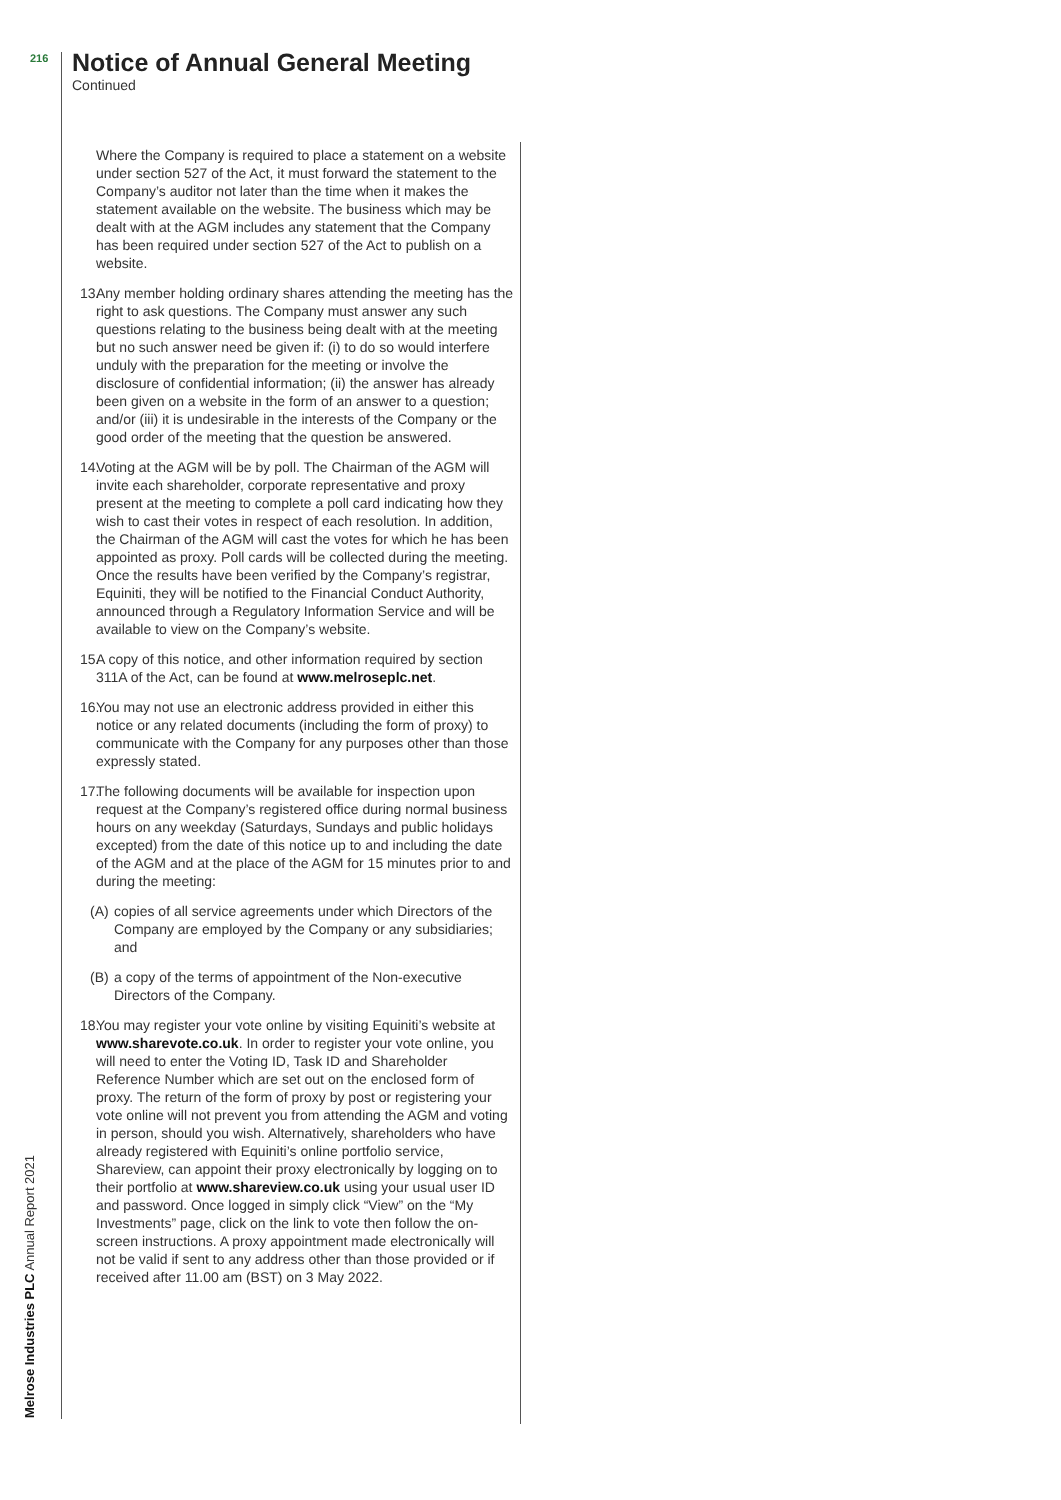216
Notice of Annual General Meeting
Continued
Melrose Industries PLC Annual Report 2021
Where the Company is required to place a statement on a website under section 527 of the Act, it must forward the statement to the Company’s auditor not later than the time when it makes the statement available on the website. The business which may be dealt with at the AGM includes any statement that the Company has been required under section 527 of the Act to publish on a website.
13. Any member holding ordinary shares attending the meeting has the right to ask questions. The Company must answer any such questions relating to the business being dealt with at the meeting but no such answer need be given if: (i) to do so would interfere unduly with the preparation for the meeting or involve the disclosure of confidential information; (ii) the answer has already been given on a website in the form of an answer to a question; and/or (iii) it is undesirable in the interests of the Company or the good order of the meeting that the question be answered.
14. Voting at the AGM will be by poll. The Chairman of the AGM will invite each shareholder, corporate representative and proxy present at the meeting to complete a poll card indicating how they wish to cast their votes in respect of each resolution. In addition, the Chairman of the AGM will cast the votes for which he has been appointed as proxy. Poll cards will be collected during the meeting. Once the results have been verified by the Company’s registrar, Equiniti, they will be notified to the Financial Conduct Authority, announced through a Regulatory Information Service and will be available to view on the Company’s website.
15. A copy of this notice, and other information required by section 311A of the Act, can be found at www.melroseplc.net.
16. You may not use an electronic address provided in either this notice or any related documents (including the form of proxy) to communicate with the Company for any purposes other than those expressly stated.
17. The following documents will be available for inspection upon request at the Company’s registered office during normal business hours on any weekday (Saturdays, Sundays and public holidays excepted) from the date of this notice up to and including the date of the AGM and at the place of the AGM for 15 minutes prior to and during the meeting:
(A) copies of all service agreements under which Directors of the Company are employed by the Company or any subsidiaries; and
(B) a copy of the terms of appointment of the Non-executive Directors of the Company.
18. You may register your vote online by visiting Equiniti’s website at www.sharevote.co.uk. In order to register your vote online, you will need to enter the Voting ID, Task ID and Shareholder Reference Number which are set out on the enclosed form of proxy. The return of the form of proxy by post or registering your vote online will not prevent you from attending the AGM and voting in person, should you wish. Alternatively, shareholders who have already registered with Equiniti’s online portfolio service, Shareview, can appoint their proxy electronically by logging on to their portfolio at www.shareview.co.uk using your usual user ID and password. Once logged in simply click “View” on the “My Investments” page, click on the link to vote then follow the on-screen instructions. A proxy appointment made electronically will not be valid if sent to any address other than those provided or if received after 11.00 am (BST) on 3 May 2022.